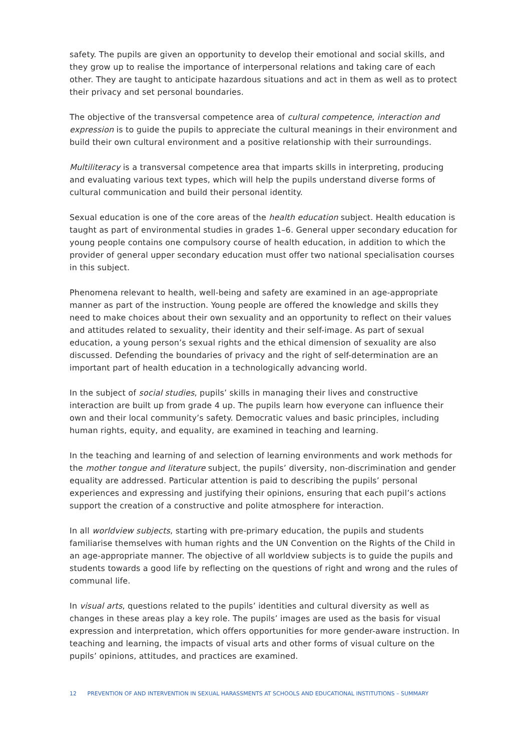safety. The pupils are given an opportunity to develop their emotional and social skills, and they grow up to realise the importance of interpersonal relations and taking care of each other. They are taught to anticipate hazardous situations and act in them as well as to protect their privacy and set personal boundaries.
The objective of the transversal competence area of cultural competence, interaction and expression is to guide the pupils to appreciate the cultural meanings in their environment and build their own cultural environment and a positive relationship with their surroundings.
Multiliteracy is a transversal competence area that imparts skills in interpreting, producing and evaluating various text types, which will help the pupils understand diverse forms of cultural communication and build their personal identity.
Sexual education is one of the core areas of the health education subject. Health education is taught as part of environmental studies in grades 1–6. General upper secondary education for young people contains one compulsory course of health education, in addition to which the provider of general upper secondary education must offer two national specialisation courses in this subject.
Phenomena relevant to health, well-being and safety are examined in an age-appropriate manner as part of the instruction. Young people are offered the knowledge and skills they need to make choices about their own sexuality and an opportunity to reflect on their values and attitudes related to sexuality, their identity and their self-image. As part of sexual education, a young person’s sexual rights and the ethical dimension of sexuality are also discussed. Defending the boundaries of privacy and the right of self-determination are an important part of health education in a technologically advancing world.
In the subject of social studies, pupils’ skills in managing their lives and constructive interaction are built up from grade 4 up. The pupils learn how everyone can influence their own and their local community’s safety. Democratic values and basic principles, including human rights, equity, and equality, are examined in teaching and learning.
In the teaching and learning of and selection of learning environments and work methods for the mother tongue and literature subject, the pupils’ diversity, non-discrimination and gender equality are addressed. Particular attention is paid to describing the pupils’ personal experiences and expressing and justifying their opinions, ensuring that each pupil’s actions support the creation of a constructive and polite atmosphere for interaction.
In all worldview subjects, starting with pre-primary education, the pupils and students familiarise themselves with human rights and the UN Convention on the Rights of the Child in an age-appropriate manner. The objective of all worldview subjects is to guide the pupils and students towards a good life by reflecting on the questions of right and wrong and the rules of communal life.
In visual arts, questions related to the pupils’ identities and cultural diversity as well as changes in these areas play a key role. The pupils’ images are used as the basis for visual expression and interpretation, which offers opportunities for more gender-aware instruction. In teaching and learning, the impacts of visual arts and other forms of visual culture on the pupils’ opinions, attitudes, and practices are examined.
12 PREVENTION OF AND INTERVENTION IN SEXUAL HARASSMENTS AT SCHOOLS AND EDUCATIONAL INSTITUTIONS – SUMMARY